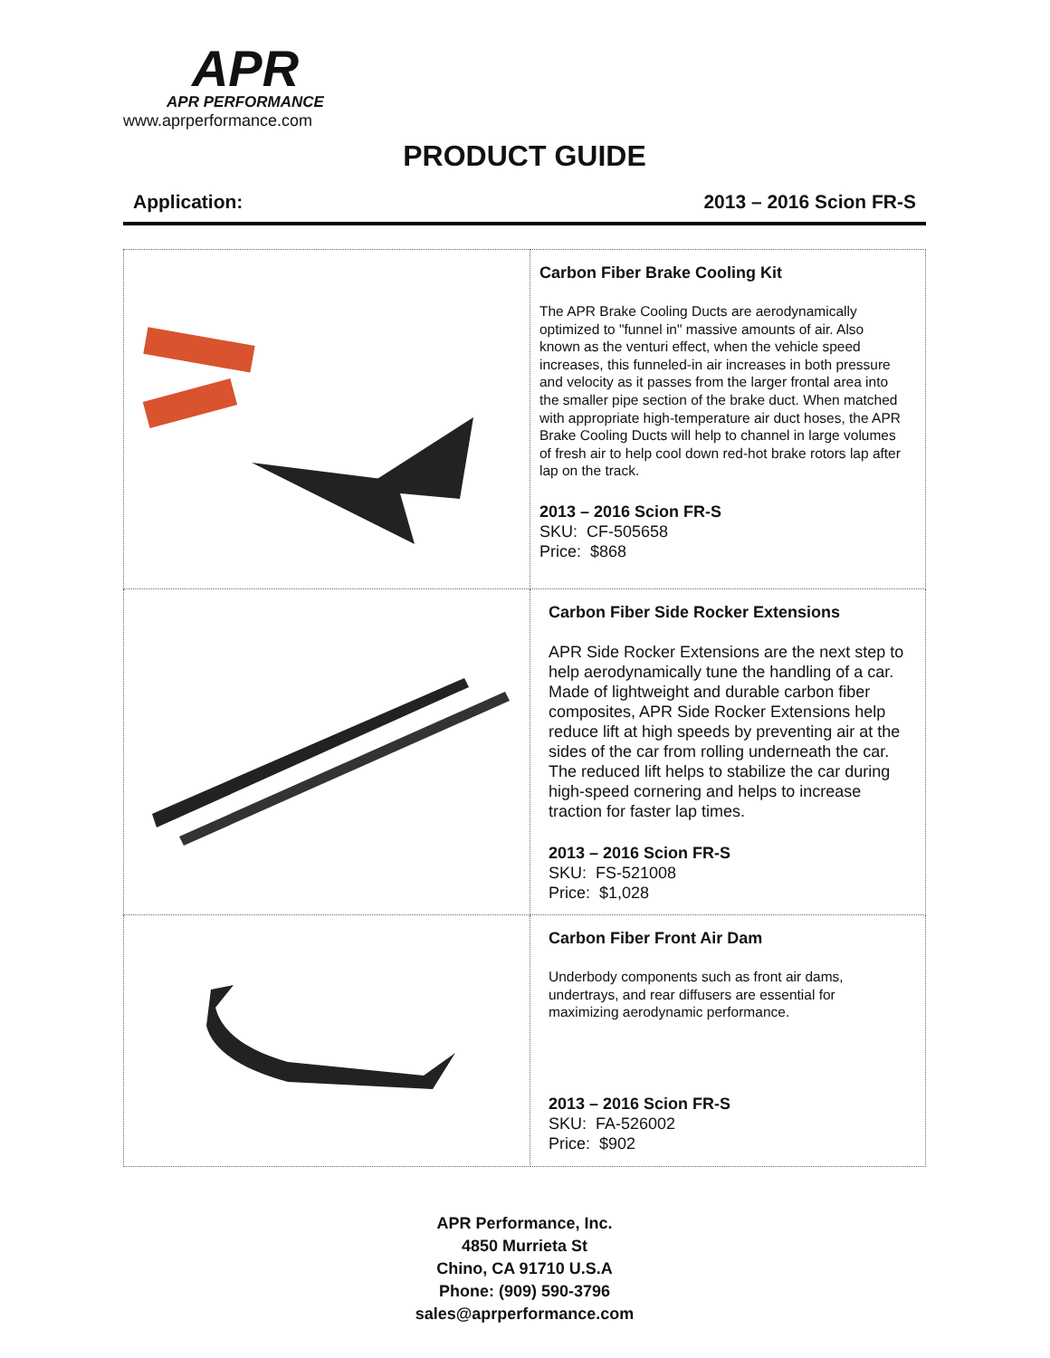APR
APR PERFORMANCE
www.aprperformance.com
PRODUCT GUIDE
Application: 2013 – 2016 Scion FR-S
| | Carbon Fiber Brake Cooling Kit The APR Brake Cooling Ducts are aerodynamically optimized to "funnel in" massive amounts of air. Also known as the venturi effect, when the vehicle speed increases, this funneled-in air increases in both pressure and velocity as it passes from the larger frontal area into the smaller pipe section of the brake duct. When matched with appropriate high-temperature air duct hoses, the APR Brake Cooling Ducts will help to channel in large volumes of fresh air to help cool down red-hot brake rotors lap after lap on the track. 2013 – 2016 Scion FR-S SKU: CF-505658 Price: $868 |
| | Carbon Fiber Side Rocker Extensions APR Side Rocker Extensions are the next step to help aerodynamically tune the handling of a car. Made of lightweight and durable carbon fiber composites, APR Side Rocker Extensions help reduce lift at high speeds by preventing air at the sides of the car from rolling underneath the car. The reduced lift helps to stabilize the car during high-speed cornering and helps to increase traction for faster lap times. 2013 – 2016 Scion FR-S SKU: FS-521008 Price: $1,028 |
| | Carbon Fiber Front Air Dam Underbody components such as front air dams, undertrays, and rear diffusers are essential for maximizing aerodynamic performance. 2013 – 2016 Scion FR-S SKU: FA-526002 Price: $902 |
APR Performance, Inc.
4850 Murrieta St
Chino, CA 91710 U.S.A
Phone: (909) 590-3796
sales@aprperformance.com